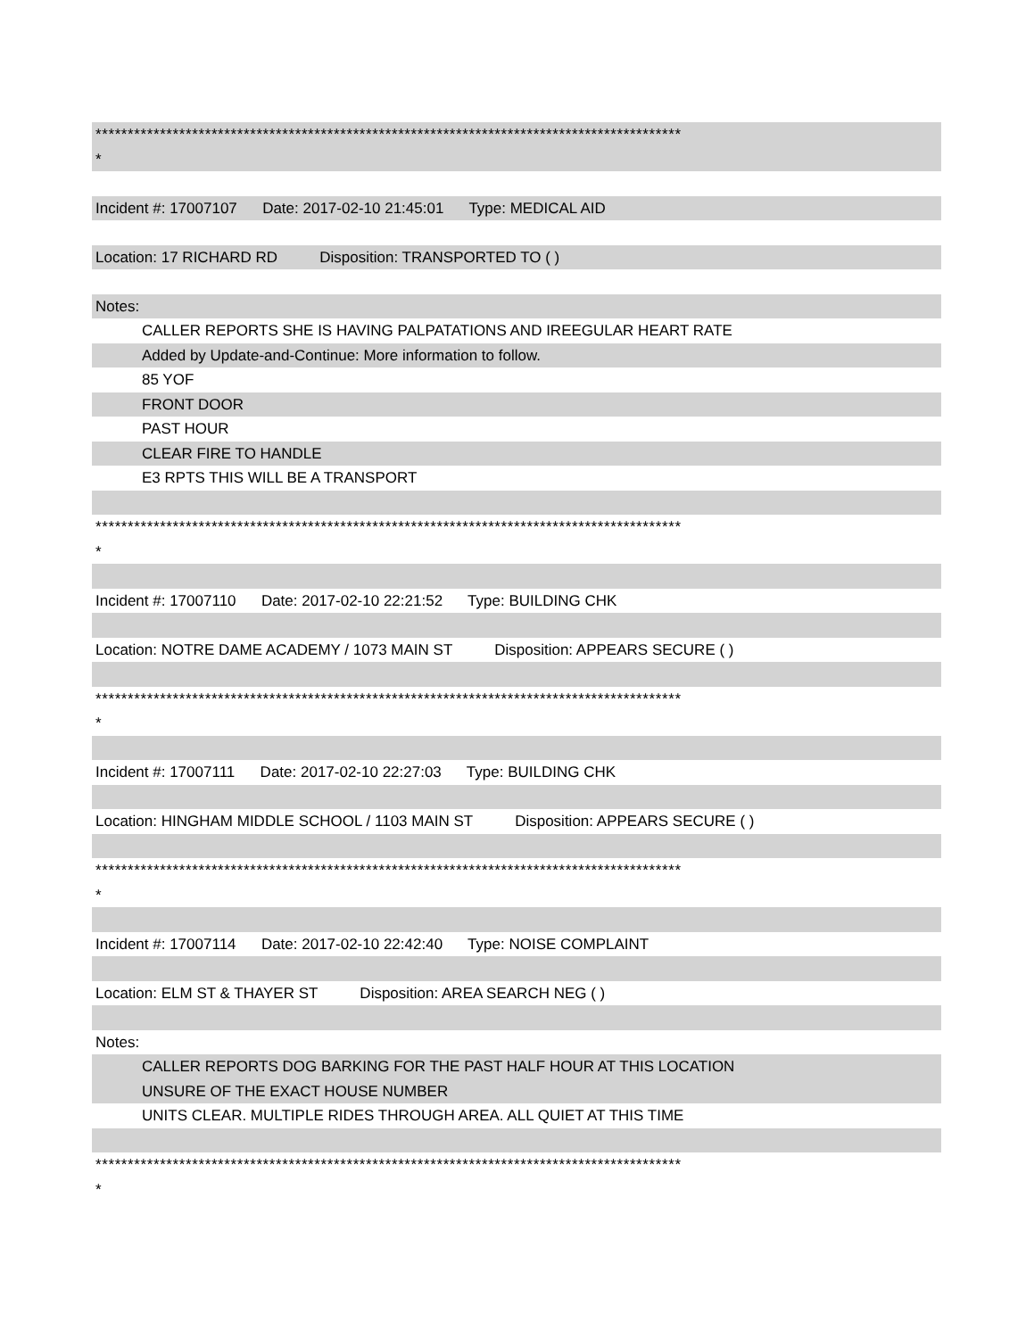*******************************************************************************************
*
Incident #: 17007107 Date: 2017-02-10 21:45:01 Type: MEDICAL AID
Location: 17 RICHARD RD Disposition: TRANSPORTED TO ( )
Notes:
CALLER REPORTS SHE IS HAVING PALPATATIONS AND IREEGULAR HEART RATE
Added by Update-and-Continue: More information to follow.
85 YOF
FRONT DOOR
PAST HOUR
CLEAR FIRE TO HANDLE
E3 RPTS THIS WILL BE A TRANSPORT
*******************************************************************************************
*
Incident #: 17007110 Date: 2017-02-10 22:21:52 Type: BUILDING CHK
Location: NOTRE DAME ACADEMY / 1073 MAIN ST Disposition: APPEARS SECURE ( )
*******************************************************************************************
*
Incident #: 17007111 Date: 2017-02-10 22:27:03 Type: BUILDING CHK
Location: HINGHAM MIDDLE SCHOOL / 1103 MAIN ST Disposition: APPEARS SECURE ( )
*******************************************************************************************
*
Incident #: 17007114 Date: 2017-02-10 22:42:40 Type: NOISE COMPLAINT
Location: ELM ST & THAYER ST Disposition: AREA SEARCH NEG ( )
Notes:
CALLER REPORTS DOG BARKING FOR THE PAST HALF HOUR AT THIS LOCATION
UNSURE OF THE EXACT HOUSE NUMBER
UNITS CLEAR. MULTIPLE RIDES THROUGH AREA. ALL QUIET AT THIS TIME
*******************************************************************************************
*